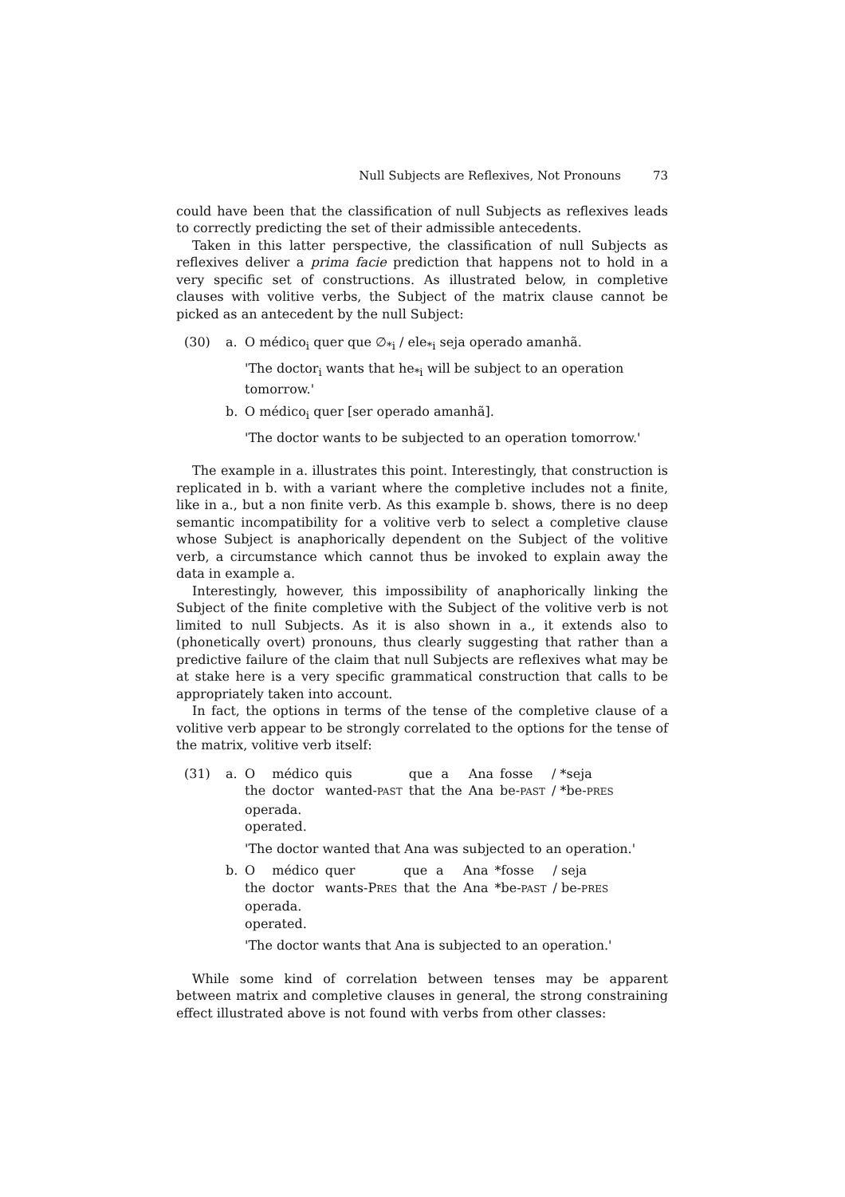Null Subjects are Reflexives, Not Pronouns 73
could have been that the classification of null Subjects as reflexives leads to correctly predicting the set of their admissible antecedents.
Taken in this latter perspective, the classification of null Subjects as reflexives deliver a prima facie prediction that happens not to hold in a very specific set of constructions. As illustrated below, in completive clauses with volitive verbs, the Subject of the matrix clause cannot be picked as an antecedent by the null Subject:
(30) a. O médico<sub>i</sub> quer que ∅<sub>*i</sub> / ele<sub>*i</sub> seja operado amanhã.
'The doctor<sub>i</sub> wants that he<sub>*i</sub> will be subject to an operation tomorrow.'
b. O médico<sub>i</sub> quer [ser operado amanhã].
'The doctor wants to be subjected to an operation tomorrow.'
The example in a. illustrates this point. Interestingly, that construction is replicated in b. with a variant where the completive includes not a finite, like in a., but a non finite verb. As this example b. shows, there is no deep semantic incompatibility for a volitive verb to select a completive clause whose Subject is anaphorically dependent on the Subject of the volitive verb, a circumstance which cannot thus be invoked to explain away the data in example a.
Interestingly, however, this impossibility of anaphorically linking the Subject of the finite completive with the Subject of the volitive verb is not limited to null Subjects. As it is also shown in a., it extends also to (phonetically overt) pronouns, thus clearly suggesting that rather than a predictive failure of the claim that null Subjects are reflexives what may be at stake here is a very specific grammatical construction that calls to be appropriately taken into account.
In fact, the options in terms of the tense of the completive clause of a volitive verb appear to be strongly correlated to the options for the tense of the matrix, volitive verb itself:
(31) a.
| O | médico | quis | que | a | Ana | fosse | / *seja |
| the | doctor | wanted- PAST | that | the | Ana | be- PAST | / *be- PRES |
operada.
operated.
'The doctor wanted that Ana was subjected to an operation.'
b.
| O | médico | quer | que | a | Ana | *fosse | / seja |
| the | doctor | wants-P RES | that | the | Ana | *be- PAST | / be- PRES |
operada.
operated.
'The doctor wants that Ana is subjected to an operation.'
While some kind of correlation between tenses may be apparent between matrix and completive clauses in general, the strong constraining effect illustrated above is not found with verbs from other classes: